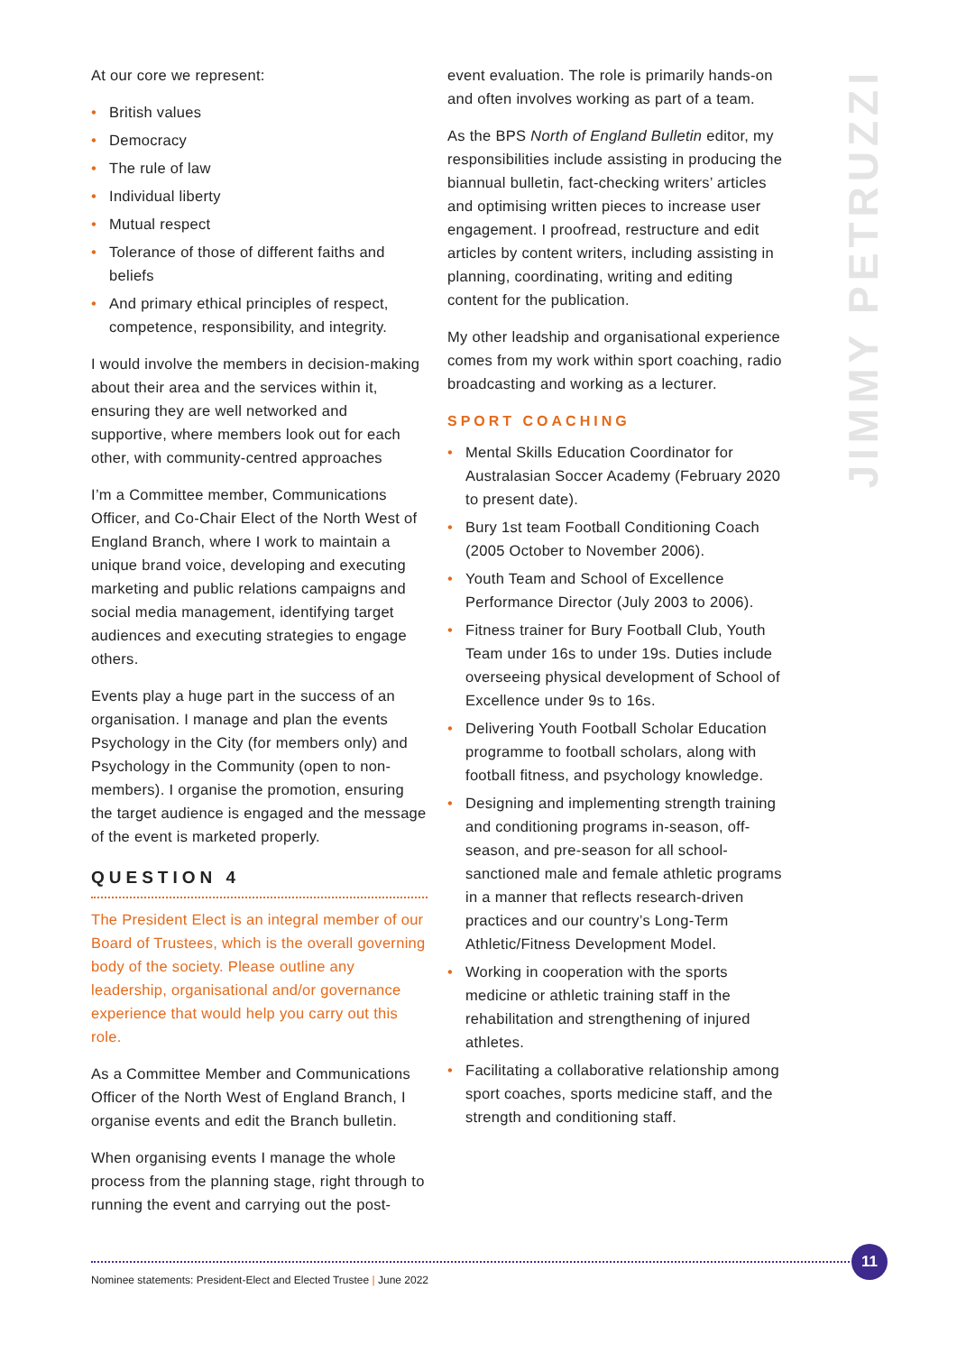At our core we represent:
• British values
• Democracy
• The rule of law
• Individual liberty
• Mutual respect
• Tolerance of those of different faiths and beliefs
• And primary ethical principles of respect, competence, responsibility, and integrity.
I would involve the members in decision-making about their area and the services within it, ensuring they are well networked and supportive, where members look out for each other, with community-centred approaches
I’m a Committee member, Communications Officer, and Co-Chair Elect of the North West of England Branch, where I work to maintain a unique brand voice, developing and executing marketing and public relations campaigns and social media management, identifying target audiences and executing strategies to engage others.
Events play a huge part in the success of an organisation. I manage and plan the events Psychology in the City (for members only) and Psychology in the Community (open to non-members). I organise the promotion, ensuring the target audience is engaged and the message of the event is marketed properly.
QUESTION 4
The President Elect is an integral member of our Board of Trustees, which is the overall governing body of the society. Please outline any leadership, organisational and/or governance experience that would help you carry out this role.
As a Committee Member and Communications Officer of the North West of England Branch, I organise events and edit the Branch bulletin.
When organising events I manage the whole process from the planning stage, right through to running the event and carrying out the post-
event evaluation. The role is primarily hands-on and often involves working as part of a team.
As the BPS North of England Bulletin editor, my responsibilities include assisting in producing the biannual bulletin, fact-checking writers’ articles and optimising written pieces to increase user engagement. I proofread, restructure and edit articles by content writers, including assisting in planning, coordinating, writing and editing content for the publication.
My other leadship and organisational experience comes from my work within sport coaching, radio broadcasting and working as a lecturer.
SPORT COACHING
• Mental Skills Education Coordinator for Australasian Soccer Academy (February 2020 to present date).
• Bury 1st team Football Conditioning Coach (2005 October to November 2006).
• Youth Team and School of Excellence Performance Director (July 2003 to 2006).
• Fitness trainer for Bury Football Club, Youth Team under 16s to under 19s. Duties include overseeing physical development of School of Excellence under 9s to 16s.
• Delivering Youth Football Scholar Education programme to football scholars, along with football fitness, and psychology knowledge.
• Designing and implementing strength training and conditioning programs in-season, off-season, and pre-season for all school-sanctioned male and female athletic programs in a manner that reflects research-driven practices and our country’s Long-Term Athletic/Fitness Development Model.
• Working in cooperation with the sports medicine or athletic training staff in the rehabilitation and strengthening of injured athletes.
• Facilitating a collaborative relationship among sport coaches, sports medicine staff, and the strength and conditioning staff.
JIMMY PETRUZZI
11
Nominee statements: President-Elect and Elected Trustee | June 2022